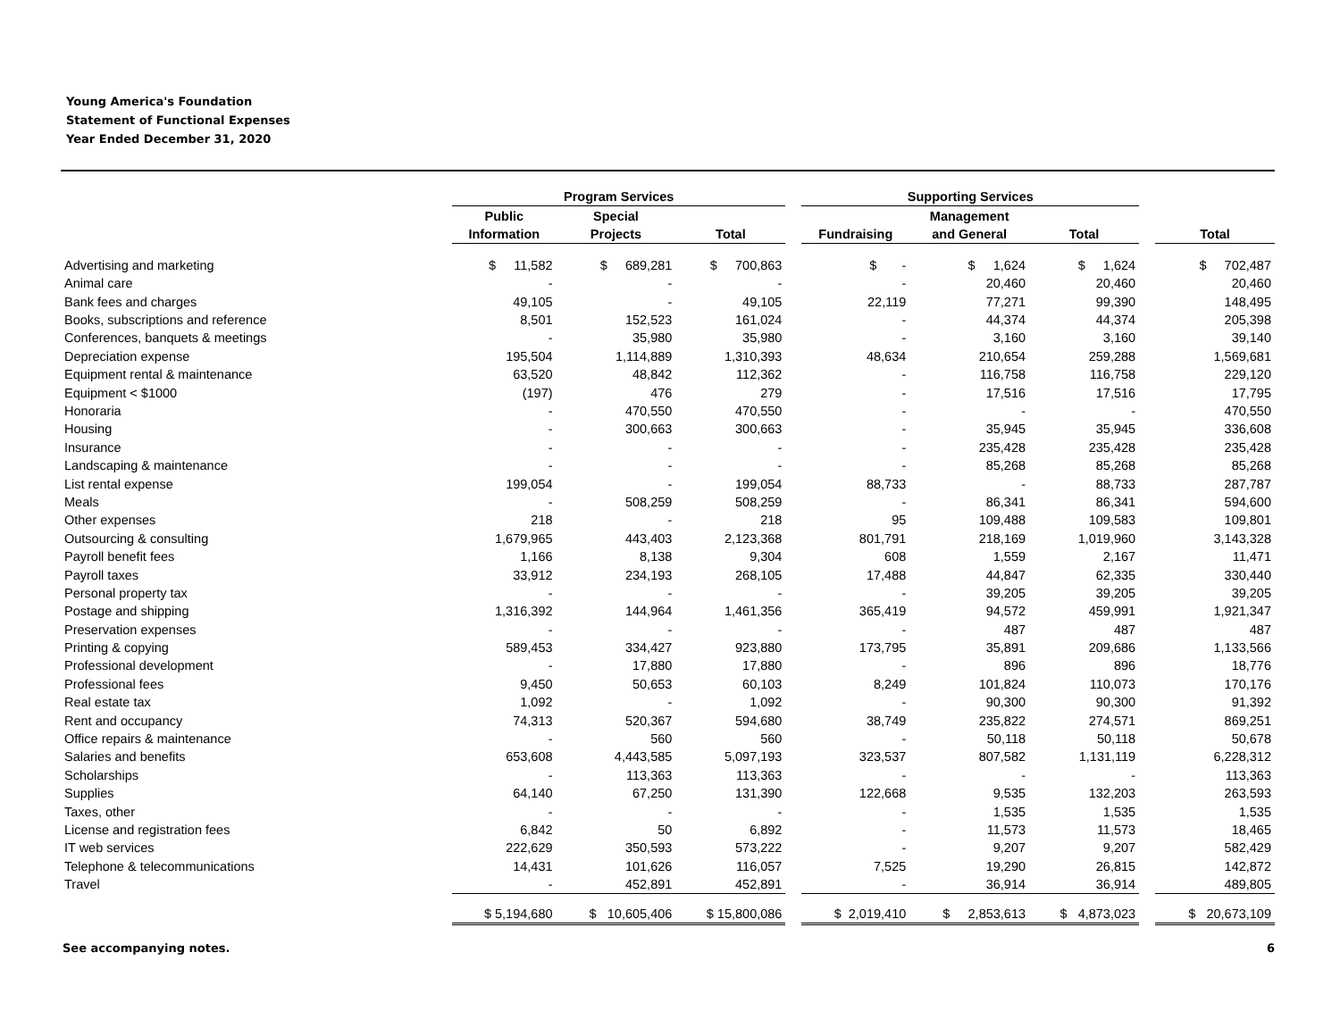Young America's Foundation
Statement of Functional Expenses
Year Ended December 31, 2020
| | Program Services | | | | Supporting Services | | | | |
| --- | --- | --- | --- | --- | --- | --- | --- | --- | --- |
| | Public | Special | | | | Management | | | |
| | Information | Projects | Total | | Fundraising | and General | Total | | Total |
| Advertising and marketing | $ 11,582 | $ 689,281 | $ 700,863 | | $ - | $ 1,624 | $ 1,624 | | $ 702,487 |
| Animal care | - | - | - | | - | 20,460 | 20,460 | | 20,460 |
| Bank fees and charges | 49,105 | - | 49,105 | | 22,119 | 77,271 | 99,390 | | 148,495 |
| Books, subscriptions and reference | 8,501 | 152,523 | 161,024 | | - | 44,374 | 44,374 | | 205,398 |
| Conferences, banquets & meetings | - | 35,980 | 35,980 | | - | 3,160 | 3,160 | | 39,140 |
| Depreciation expense | 195,504 | 1,114,889 | 1,310,393 | | 48,634 | 210,654 | 259,288 | | 1,569,681 |
| Equipment rental & maintenance | 63,520 | 48,842 | 112,362 | | - | 116,758 | 116,758 | | 229,120 |
| Equipment < $1000 | (197) | 476 | 279 | | - | 17,516 | 17,516 | | 17,795 |
| Honoraria | - | 470,550 | 470,550 | | - | - | - | | 470,550 |
| Housing | - | 300,663 | 300,663 | | - | 35,945 | 35,945 | | 336,608 |
| Insurance | - | - | - | | - | 235,428 | 235,428 | | 235,428 |
| Landscaping & maintenance | - | - | - | | - | 85,268 | 85,268 | | 85,268 |
| List rental expense | 199,054 | - | 199,054 | | 88,733 | - | 88,733 | | 287,787 |
| Meals | - | 508,259 | 508,259 | | - | 86,341 | 86,341 | | 594,600 |
| Other expenses | 218 | - | 218 | | 95 | 109,488 | 109,583 | | 109,801 |
| Outsourcing & consulting | 1,679,965 | 443,403 | 2,123,368 | | 801,791 | 218,169 | 1,019,960 | | 3,143,328 |
| Payroll benefit fees | 1,166 | 8,138 | 9,304 | | 608 | 1,559 | 2,167 | | 11,471 |
| Payroll taxes | 33,912 | 234,193 | 268,105 | | 17,488 | 44,847 | 62,335 | | 330,440 |
| Personal property tax | - | - | - | | - | 39,205 | 39,205 | | 39,205 |
| Postage and shipping | 1,316,392 | 144,964 | 1,461,356 | | 365,419 | 94,572 | 459,991 | | 1,921,347 |
| Preservation expenses | - | - | - | | - | 487 | 487 | | 487 |
| Printing & copying | 589,453 | 334,427 | 923,880 | | 173,795 | 35,891 | 209,686 | | 1,133,566 |
| Professional development | - | 17,880 | 17,880 | | - | 896 | 896 | | 18,776 |
| Professional fees | 9,450 | 50,653 | 60,103 | | 8,249 | 101,824 | 110,073 | | 170,176 |
| Real estate tax | 1,092 | - | 1,092 | | - | 90,300 | 90,300 | | 91,392 |
| Rent and occupancy | 74,313 | 520,367 | 594,680 | | 38,749 | 235,822 | 274,571 | | 869,251 |
| Office repairs & maintenance | - | 560 | 560 | | - | 50,118 | 50,118 | | 50,678 |
| Salaries and benefits | 653,608 | 4,443,585 | 5,097,193 | | 323,537 | 807,582 | 1,131,119 | | 6,228,312 |
| Scholarships | - | 113,363 | 113,363 | | - | - | - | | 113,363 |
| Supplies | 64,140 | 67,250 | 131,390 | | 122,668 | 9,535 | 132,203 | | 263,593 |
| Taxes, other | - | - | - | | - | 1,535 | 1,535 | | 1,535 |
| License and registration fees | 6,842 | 50 | 6,892 | | - | 11,573 | 11,573 | | 18,465 |
| IT web services | 222,629 | 350,593 | 573,222 | | - | 9,207 | 9,207 | | 582,429 |
| Telephone & telecommunications | 14,431 | 101,626 | 116,057 | | 7,525 | 19,290 | 26,815 | | 142,872 |
| Travel | - | 452,891 | 452,891 | | - | 36,914 | 36,914 | | 489,805 |
| | $ 5,194,680 | $ 10,605,406 | $ 15,800,086 | | $ 2,019,410 | $ 2,853,613 | $ 4,873,023 | | $ 20,673,109 |
See accompanying notes. 6